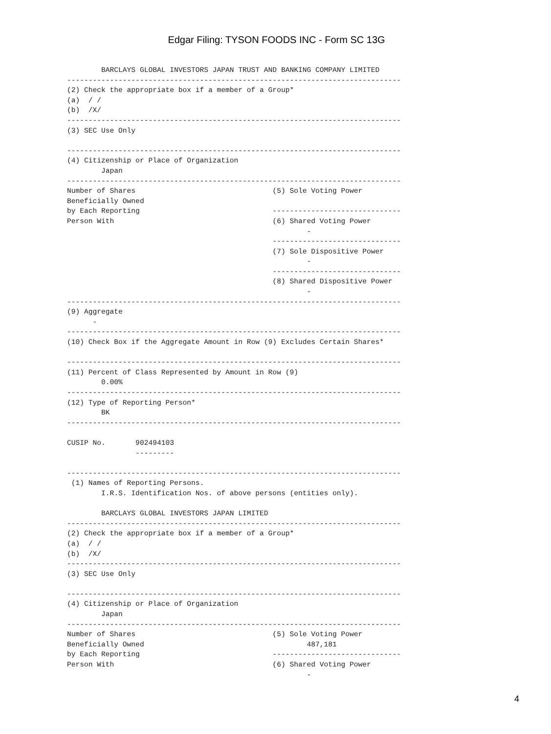Edgar Filing: TYSON FOODS INC - Form SC 13G
        BARCLAYS GLOBAL INVESTORS JAPAN TRUST AND BANKING COMPANY LIMITED
------------------------------------------------------------------------------
(2) Check the appropriate box if a member of a Group*
(a)  / /
(b)  /X/
------------------------------------------------------------------------------
(3) SEC Use Only

------------------------------------------------------------------------------
(4) Citizenship or Place of Organization
        Japan
------------------------------------------------------------------------------
Number of Shares                                (5) Sole Voting Power
Beneficially Owned
by Each Reporting                               ------------------------------
Person With                                     (6) Shared Voting Power
                                                        -
                                                ------------------------------
                                                (7) Sole Dispositive Power
                                                        -
                                                ------------------------------
                                                (8) Shared Dispositive Power
                                                        -
------------------------------------------------------------------------------
(9) Aggregate
      -
------------------------------------------------------------------------------
(10) Check Box if the Aggregate Amount in Row (9) Excludes Certain Shares*

------------------------------------------------------------------------------
(11) Percent of Class Represented by Amount in Row (9)
        0.00%
------------------------------------------------------------------------------
(12) Type of Reporting Person*
        BK
------------------------------------------------------------------------------

CUSIP No.       902494103
                ---------

------------------------------------------------------------------------------
 (1) Names of Reporting Persons.
        I.R.S. Identification Nos. of above persons (entities only).

        BARCLAYS GLOBAL INVESTORS JAPAN LIMITED
------------------------------------------------------------------------------
(2) Check the appropriate box if a member of a Group*
(a)  / /
(b)  /X/
------------------------------------------------------------------------------
(3) SEC Use Only

------------------------------------------------------------------------------
(4) Citizenship or Place of Organization
        Japan
------------------------------------------------------------------------------
Number of Shares                                (5) Sole Voting Power
Beneficially Owned                                      487,181
by Each Reporting                               ------------------------------
Person With                                     (6) Shared Voting Power
                                                        -
4